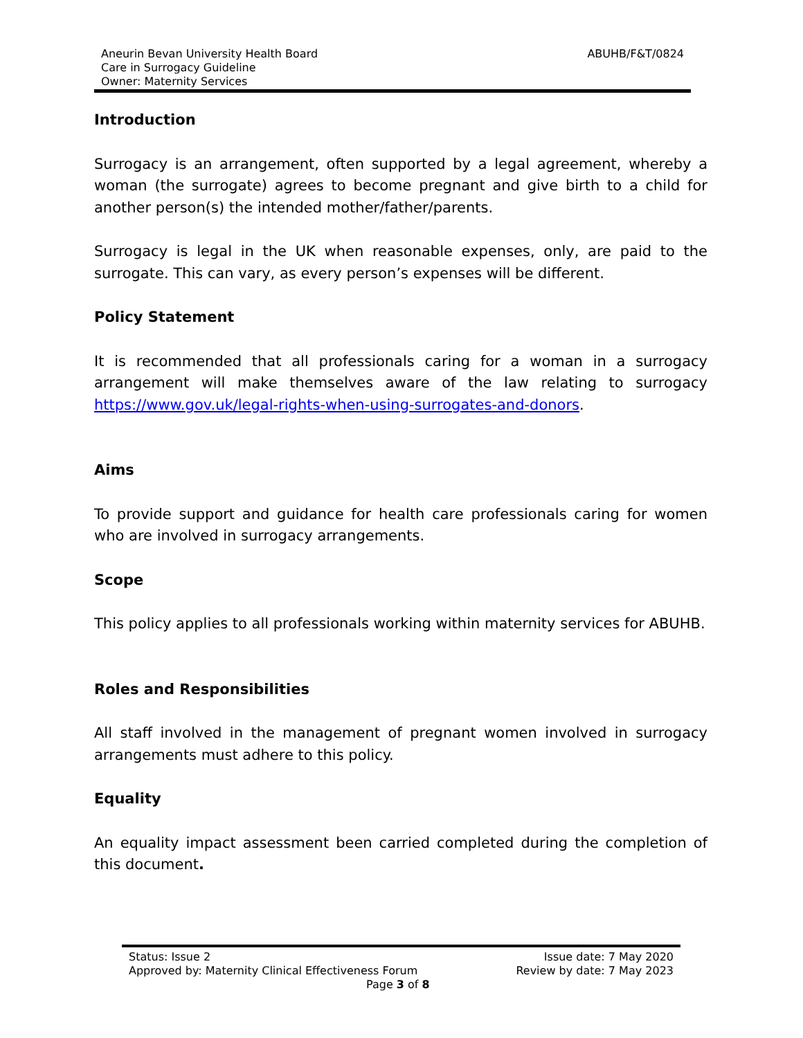Aneurin Bevan University Health Board
Care in Surrogacy Guideline
Owner: Maternity Services
ABUHB/F&T/0824
Introduction
Surrogacy is an arrangement, often supported by a legal agreement, whereby a woman (the surrogate) agrees to become pregnant and give birth to a child for another person(s) the intended mother/father/parents.
Surrogacy is legal in the UK when reasonable expenses, only, are paid to the surrogate. This can vary, as every person’s expenses will be different.
Policy Statement
It is recommended that all professionals caring for a woman in a surrogacy arrangement will make themselves aware of the law relating to surrogacy https://www.gov.uk/legal-rights-when-using-surrogates-and-donors.
Aims
To provide support and guidance for health care professionals caring for women who are involved in surrogacy arrangements.
Scope
This policy applies to all professionals working within maternity services for ABUHB.
Roles and Responsibilities
All staff involved in the management of pregnant women involved in surrogacy arrangements must adhere to this policy.
Equality
An equality impact assessment been carried completed during the completion of this document.
Status: Issue 2
Approved by: Maternity Clinical Effectiveness Forum
Page 3 of 8
Issue date: 7 May 2020
Review by date: 7 May 2023